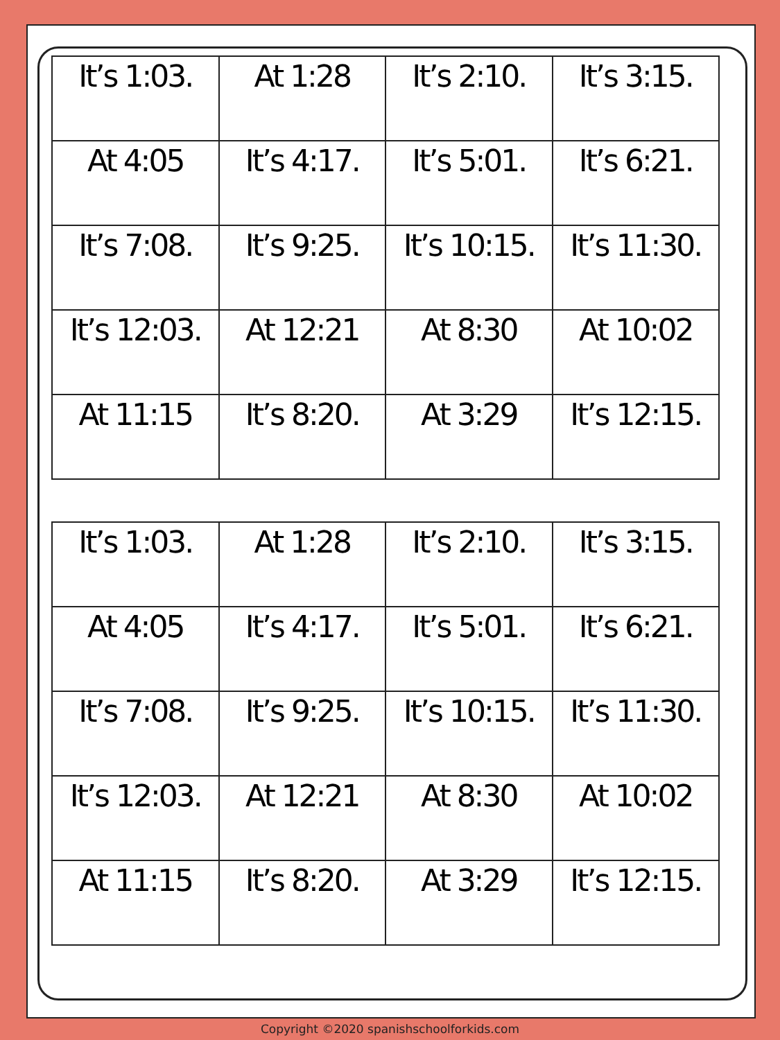| It’s 1:03. | At 1:28 | It’s 2:10. | It’s 3:15. |
| At 4:05 | It’s 4:17. | It’s 5:01. | It’s 6:21. |
| It’s 7:08. | It’s 9:25. | It’s 10:15. | It’s 11:30. |
| It’s 12:03. | At 12:21 | At 8:30 | At 10:02 |
| At 11:15 | It’s 8:20. | At 3:29 | It’s 12:15. |
| It’s 1:03. | At 1:28 | It’s 2:10. | It’s 3:15. |
| At 4:05 | It’s 4:17. | It’s 5:01. | It’s 6:21. |
| It’s 7:08. | It’s 9:25. | It’s 10:15. | It’s 11:30. |
| It’s 12:03. | At 12:21 | At 8:30 | At 10:02 |
| At 11:15 | It’s 8:20. | At 3:29 | It’s 12:15. |
Copyright ©2020 spanishschoolforkids.com